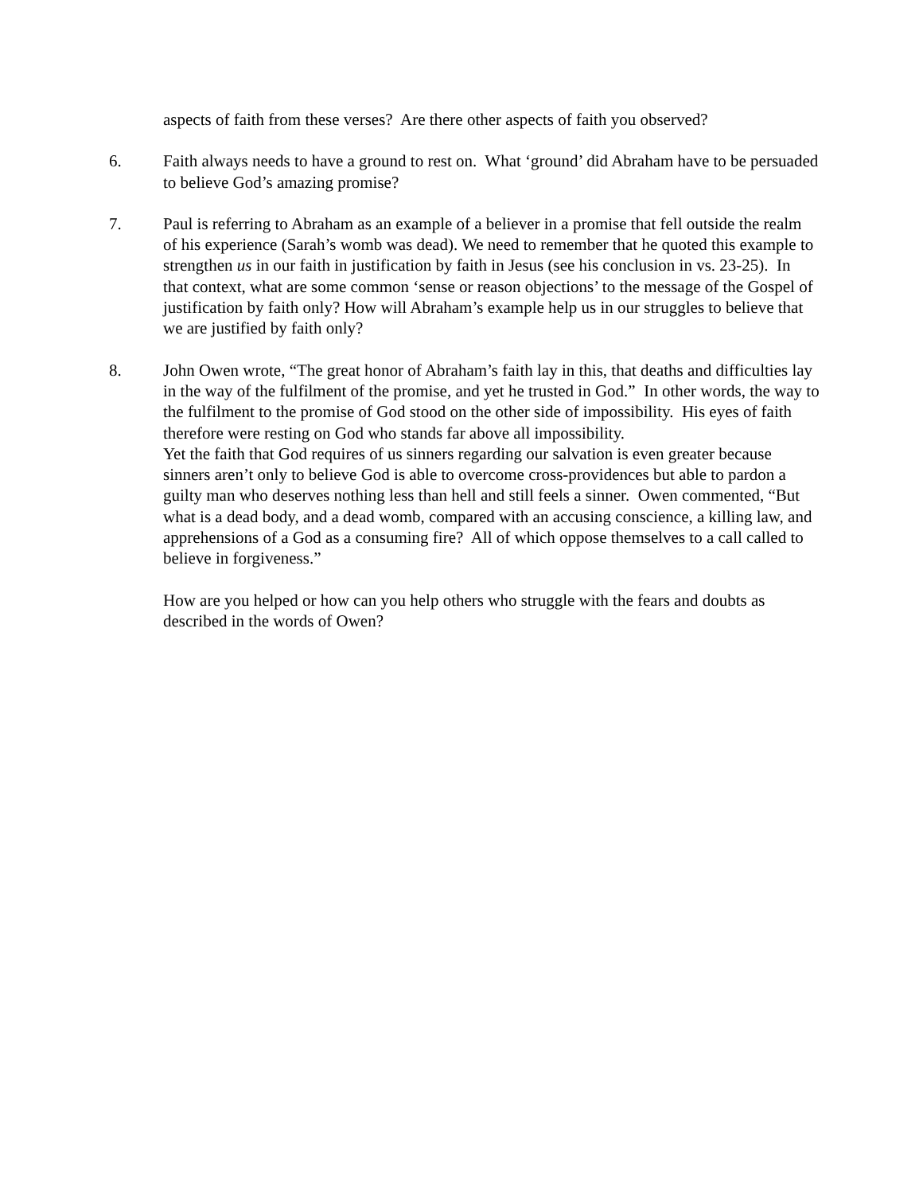aspects of faith from these verses? Are there other aspects of faith you observed?
6. Faith always needs to have a ground to rest on. What ‘ground’ did Abraham have to be persuaded to believe God’s amazing promise?
7. Paul is referring to Abraham as an example of a believer in a promise that fell outside the realm of his experience (Sarah’s womb was dead). We need to remember that he quoted this example to strengthen us in our faith in justification by faith in Jesus (see his conclusion in vs. 23-25). In that context, what are some common ‘sense or reason objections’ to the message of the Gospel of justification by faith only? How will Abraham’s example help us in our struggles to believe that we are justified by faith only?
8. John Owen wrote, “The great honor of Abraham’s faith lay in this, that deaths and difficulties lay in the way of the fulfilment of the promise, and yet he trusted in God.” In other words, the way to the fulfilment to the promise of God stood on the other side of impossibility. His eyes of faith therefore were resting on God who stands far above all impossibility.
Yet the faith that God requires of us sinners regarding our salvation is even greater because sinners aren’t only to believe God is able to overcome cross-providences but able to pardon a guilty man who deserves nothing less than hell and still feels a sinner. Owen commented, “But what is a dead body, and a dead womb, compared with an accusing conscience, a killing law, and apprehensions of a God as a consuming fire? All of which oppose themselves to a call called to believe in forgiveness.”
How are you helped or how can you help others who struggle with the fears and doubts as described in the words of Owen?